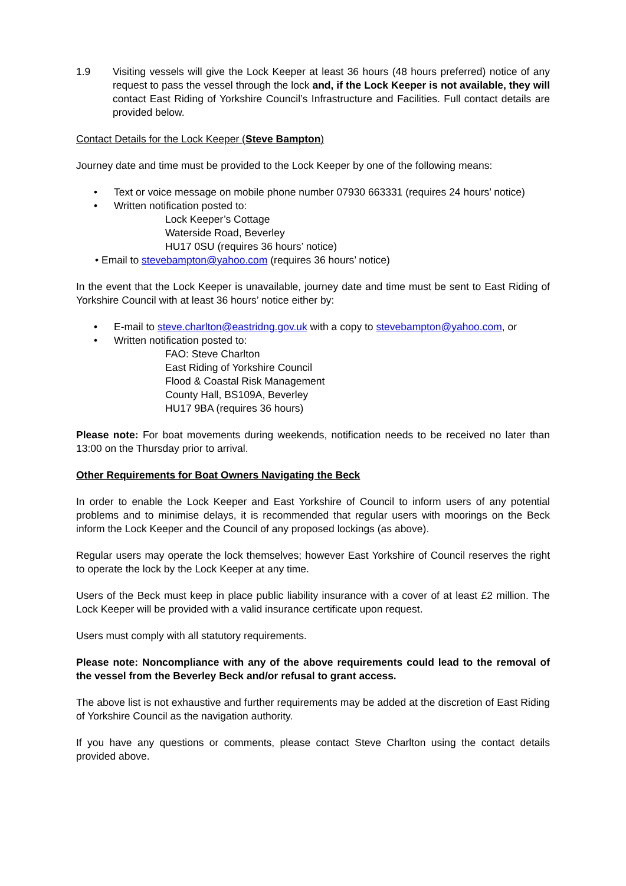1.9 Visiting vessels will give the Lock Keeper at least 36 hours (48 hours preferred) notice of any request to pass the vessel through the lock and, if the Lock Keeper is not available, they will contact East Riding of Yorkshire Council’s Infrastructure and Facilities. Full contact details are provided below.
Contact Details for the Lock Keeper (Steve Bampton)
Journey date and time must be provided to the Lock Keeper by one of the following means:
• Text or voice message on mobile phone number 07930 663331 (requires 24 hours’ notice)
• Written notification posted to:
Lock Keeper’s Cottage
Waterside Road, Beverley
HU17 0SU (requires 36 hours’ notice)
• Email to stevebampton@yahoo.com (requires 36 hours’ notice)
In the event that the Lock Keeper is unavailable, journey date and time must be sent to East Riding of Yorkshire Council with at least 36 hours’ notice either by:
• E-mail to steve.charlton@eastridng.gov.uk with a copy to stevebampton@yahoo.com, or
• Written notification posted to:
FAO: Steve Charlton
East Riding of Yorkshire Council
Flood & Coastal Risk Management
County Hall, BS109A, Beverley
HU17 9BA (requires 36 hours)
Please note: For boat movements during weekends, notification needs to be received no later than 13:00 on the Thursday prior to arrival.
Other Requirements for Boat Owners Navigating the Beck
In order to enable the Lock Keeper and East Yorkshire of Council to inform users of any potential problems and to minimise delays, it is recommended that regular users with moorings on the Beck inform the Lock Keeper and the Council of any proposed lockings (as above).
Regular users may operate the lock themselves; however East Yorkshire of Council reserves the right to operate the lock by the Lock Keeper at any time.
Users of the Beck must keep in place public liability insurance with a cover of at least £2 million. The Lock Keeper will be provided with a valid insurance certificate upon request.
Users must comply with all statutory requirements.
Please note: Noncompliance with any of the above requirements could lead to the removal of the vessel from the Beverley Beck and/or refusal to grant access.
The above list is not exhaustive and further requirements may be added at the discretion of East Riding of Yorkshire Council as the navigation authority.
If you have any questions or comments, please contact Steve Charlton using the contact details provided above.